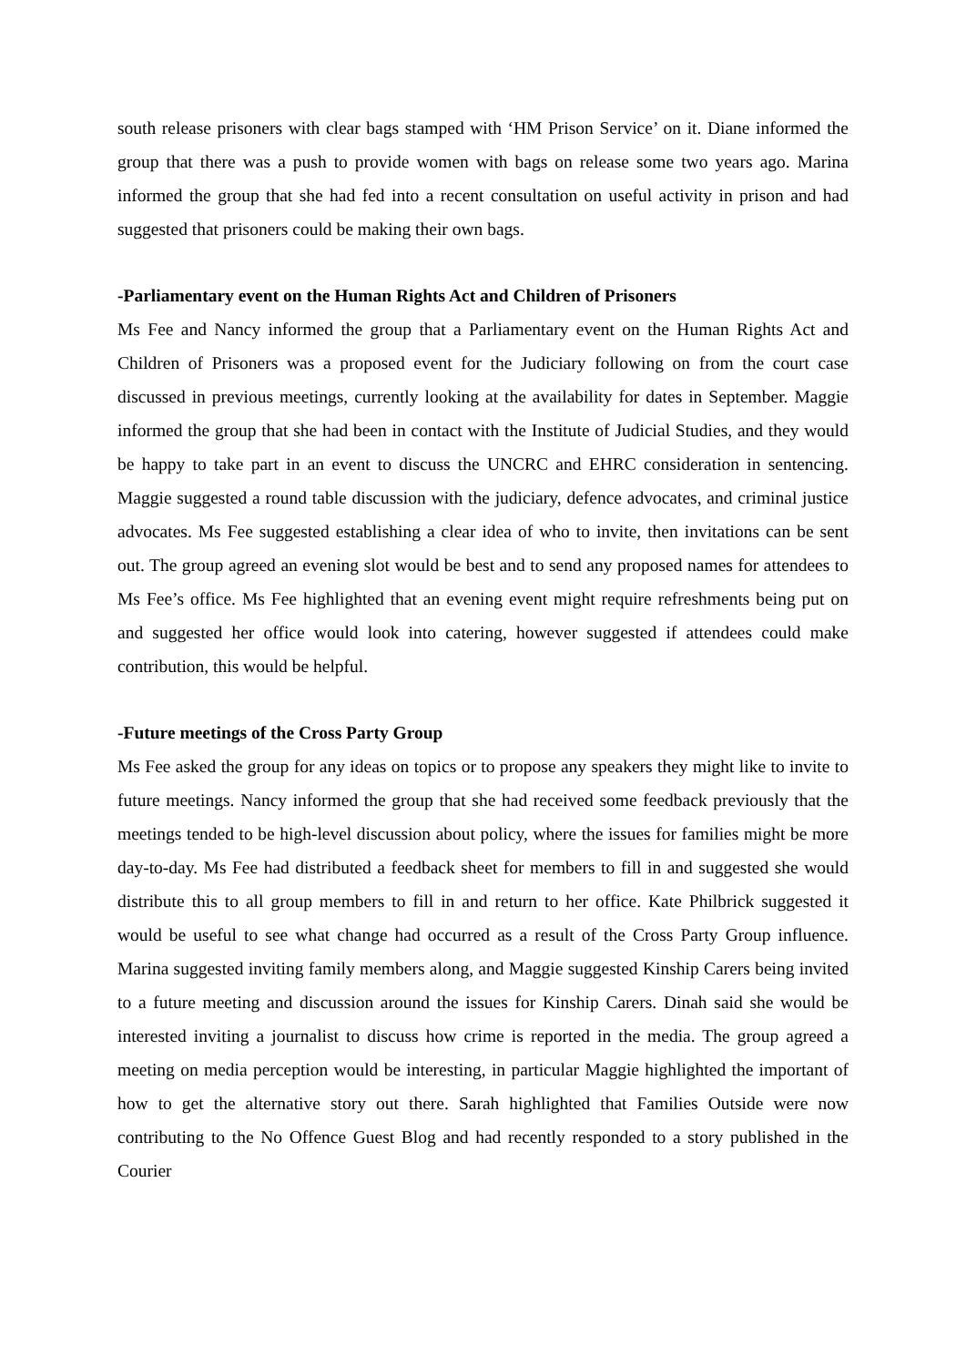south release prisoners with clear bags stamped with ‘HM Prison Service’ on it. Diane informed the group that there was a push to provide women with bags on release some two years ago. Marina informed the group that she had fed into a recent consultation on useful activity in prison and had suggested that prisoners could be making their own bags.
-Parliamentary event on the Human Rights Act and Children of Prisoners
Ms Fee and Nancy informed the group that a Parliamentary event on the Human Rights Act and Children of Prisoners was a proposed event for the Judiciary following on from the court case discussed in previous meetings, currently looking at the availability for dates in September. Maggie informed the group that she had been in contact with the Institute of Judicial Studies, and they would be happy to take part in an event to discuss the UNCRC and EHRC consideration in sentencing. Maggie suggested a round table discussion with the judiciary, defence advocates, and criminal justice advocates. Ms Fee suggested establishing a clear idea of who to invite, then invitations can be sent out. The group agreed an evening slot would be best and to send any proposed names for attendees to Ms Fee’s office. Ms Fee highlighted that an evening event might require refreshments being put on and suggested her office would look into catering, however suggested if attendees could make contribution, this would be helpful.
-Future meetings of the Cross Party Group
Ms Fee asked the group for any ideas on topics or to propose any speakers they might like to invite to future meetings. Nancy informed the group that she had received some feedback previously that the meetings tended to be high-level discussion about policy, where the issues for families might be more day-to-day. Ms Fee had distributed a feedback sheet for members to fill in and suggested she would distribute this to all group members to fill in and return to her office. Kate Philbrick suggested it would be useful to see what change had occurred as a result of the Cross Party Group influence. Marina suggested inviting family members along, and Maggie suggested Kinship Carers being invited to a future meeting and discussion around the issues for Kinship Carers. Dinah said she would be interested inviting a journalist to discuss how crime is reported in the media. The group agreed a meeting on media perception would be interesting, in particular Maggie highlighted the important of how to get the alternative story out there. Sarah highlighted that Families Outside were now contributing to the No Offence Guest Blog and had recently responded to a story published in the Courier